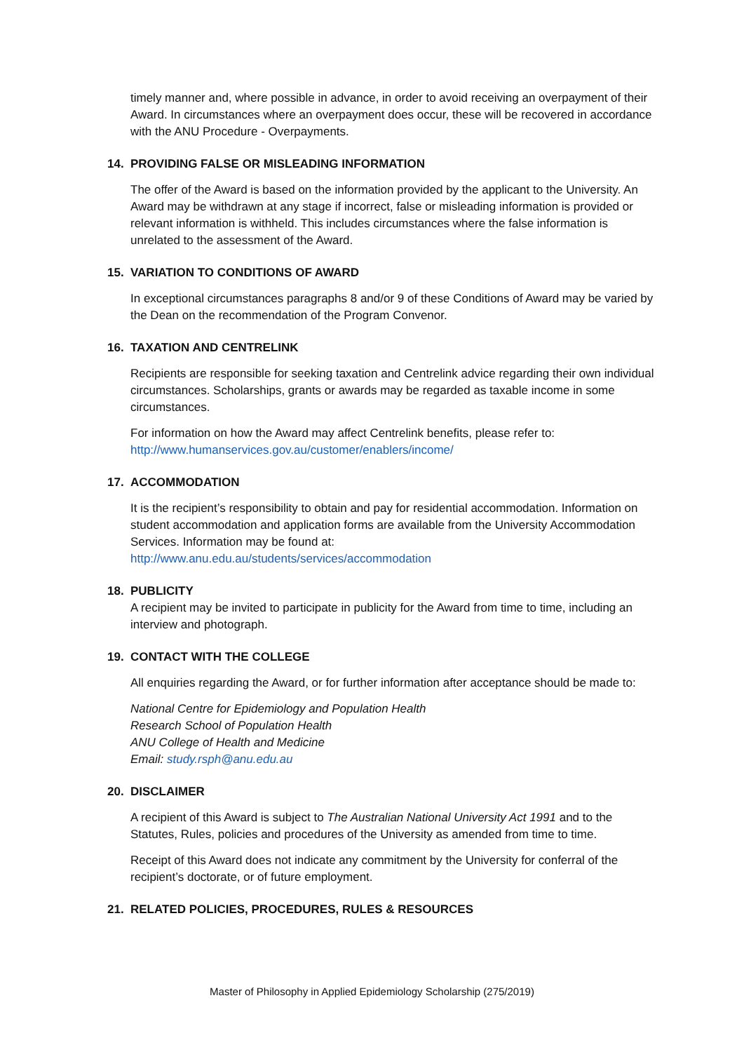timely manner and, where possible in advance, in order to avoid receiving an overpayment of their Award. In circumstances where an overpayment does occur, these will be recovered in accordance with the ANU Procedure - Overpayments.
14. PROVIDING FALSE OR MISLEADING INFORMATION
The offer of the Award is based on the information provided by the applicant to the University. An Award may be withdrawn at any stage if incorrect, false or misleading information is provided or relevant information is withheld. This includes circumstances where the false information is unrelated to the assessment of the Award.
15. VARIATION TO CONDITIONS OF AWARD
In exceptional circumstances paragraphs 8 and/or 9 of these Conditions of Award may be varied by the Dean on the recommendation of the Program Convenor.
16. TAXATION AND CENTRELINK
Recipients are responsible for seeking taxation and Centrelink advice regarding their own individual circumstances. Scholarships, grants or awards may be regarded as taxable income in some circumstances.
For information on how the Award may affect Centrelink benefits, please refer to:
http://www.humanservices.gov.au/customer/enablers/income/
17. ACCOMMODATION
It is the recipient’s responsibility to obtain and pay for residential accommodation. Information on student accommodation and application forms are available from the University Accommodation Services. Information may be found at:
http://www.anu.edu.au/students/services/accommodation
18. PUBLICITY
A recipient may be invited to participate in publicity for the Award from time to time, including an interview and photograph.
19. CONTACT WITH THE COLLEGE
All enquiries regarding the Award, or for further information after acceptance should be made to:
National Centre for Epidemiology and Population Health
Research School of Population Health
ANU College of Health and Medicine
Email: study.rsph@anu.edu.au
20. DISCLAIMER
A recipient of this Award is subject to The Australian National University Act 1991 and to the Statutes, Rules, policies and procedures of the University as amended from time to time.
Receipt of this Award does not indicate any commitment by the University for conferral of the recipient’s doctorate, or of future employment.
21. RELATED POLICIES, PROCEDURES, RULES & RESOURCES
Master of Philosophy in Applied Epidemiology Scholarship (275/2019)